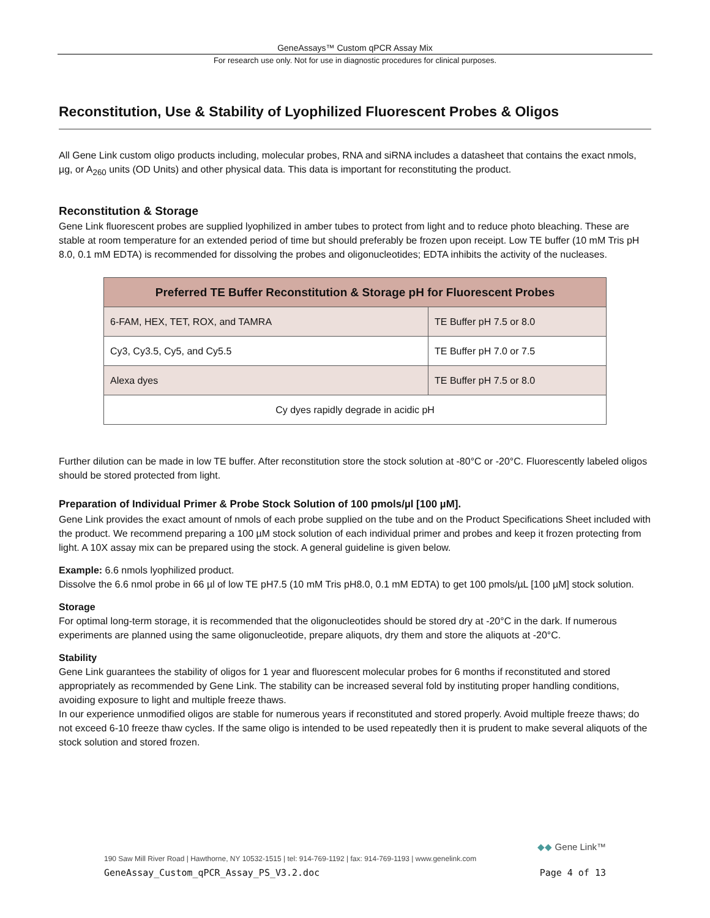GeneAssays™ Custom qPCR Assay Mix
For research use only. Not for use in diagnostic procedures for clinical purposes.
Reconstitution, Use & Stability of Lyophilized Fluorescent Probes & Oligos
All Gene Link custom oligo products including, molecular probes, RNA and siRNA includes a datasheet that contains the exact nmols, µg, or A<sub>260</sub> units (OD Units) and other physical data. This data is important for reconstituting the product.
Reconstitution & Storage
Gene Link fluorescent probes are supplied lyophilized in amber tubes to protect from light and to reduce photo bleaching. These are stable at room temperature for an extended period of time but should preferably be frozen upon receipt. Low TE buffer (10 mM Tris pH 8.0, 0.1 mM EDTA) is recommended for dissolving the probes and oligonucleotides; EDTA inhibits the activity of the nucleases.
| Preferred TE Buffer Reconstitution & Storage pH for Fluorescent Probes | |
| --- | --- |
| 6-FAM, HEX, TET, ROX, and TAMRA | TE Buffer pH 7.5 or 8.0 |
| Cy3, Cy3.5, Cy5, and Cy5.5 | TE Buffer pH 7.0 or 7.5 |
| Alexa dyes | TE Buffer pH 7.5 or 8.0 |
| Cy dyes rapidly degrade in acidic pH | |
Further dilution can be made in low TE buffer. After reconstitution store the stock solution at -80°C or -20°C. Fluorescently labeled oligos should be stored protected from light.
Preparation of Individual Primer & Probe Stock Solution of 100 pmols/µl [100 µM].
Gene Link provides the exact amount of nmols of each probe supplied on the tube and on the Product Specifications Sheet included with the product. We recommend preparing a 100 µM stock solution of each individual primer and probes and keep it frozen protecting from light. A 10X assay mix can be prepared using the stock. A general guideline is given below.
Example: 6.6 nmols lyophilized product.
Dissolve the 6.6 nmol probe in 66 µl of low TE pH7.5 (10 mM Tris pH8.0, 0.1 mM EDTA) to get 100 pmols/µL [100 µM] stock solution.
Storage
For optimal long-term storage, it is recommended that the oligonucleotides should be stored dry at -20°C in the dark. If numerous experiments are planned using the same oligonucleotide, prepare aliquots, dry them and store the aliquots at -20°C.
Stability
Gene Link guarantees the stability of oligos for 1 year and fluorescent molecular probes for 6 months if reconstituted and stored appropriately as recommended by Gene Link. The stability can be increased several fold by instituting proper handling conditions, avoiding exposure to light and multiple freeze thaws.
In our experience unmodified oligos are stable for numerous years if reconstituted and stored properly. Avoid multiple freeze thaws; do not exceed 6-10 freeze thaw cycles. If the same oligo is intended to be used repeatedly then it is prudent to make several aliquots of the stock solution and stored frozen.
◆◆ Gene Link™
190 Saw Mill River Road | Hawthorne, NY 10532-1515 | tel: 914-769-1192 | fax: 914-769-1193 | www.genelink.com
GeneAssay_Custom_qPCR_Assay_PS_V3.2.doc Page 4 of 13